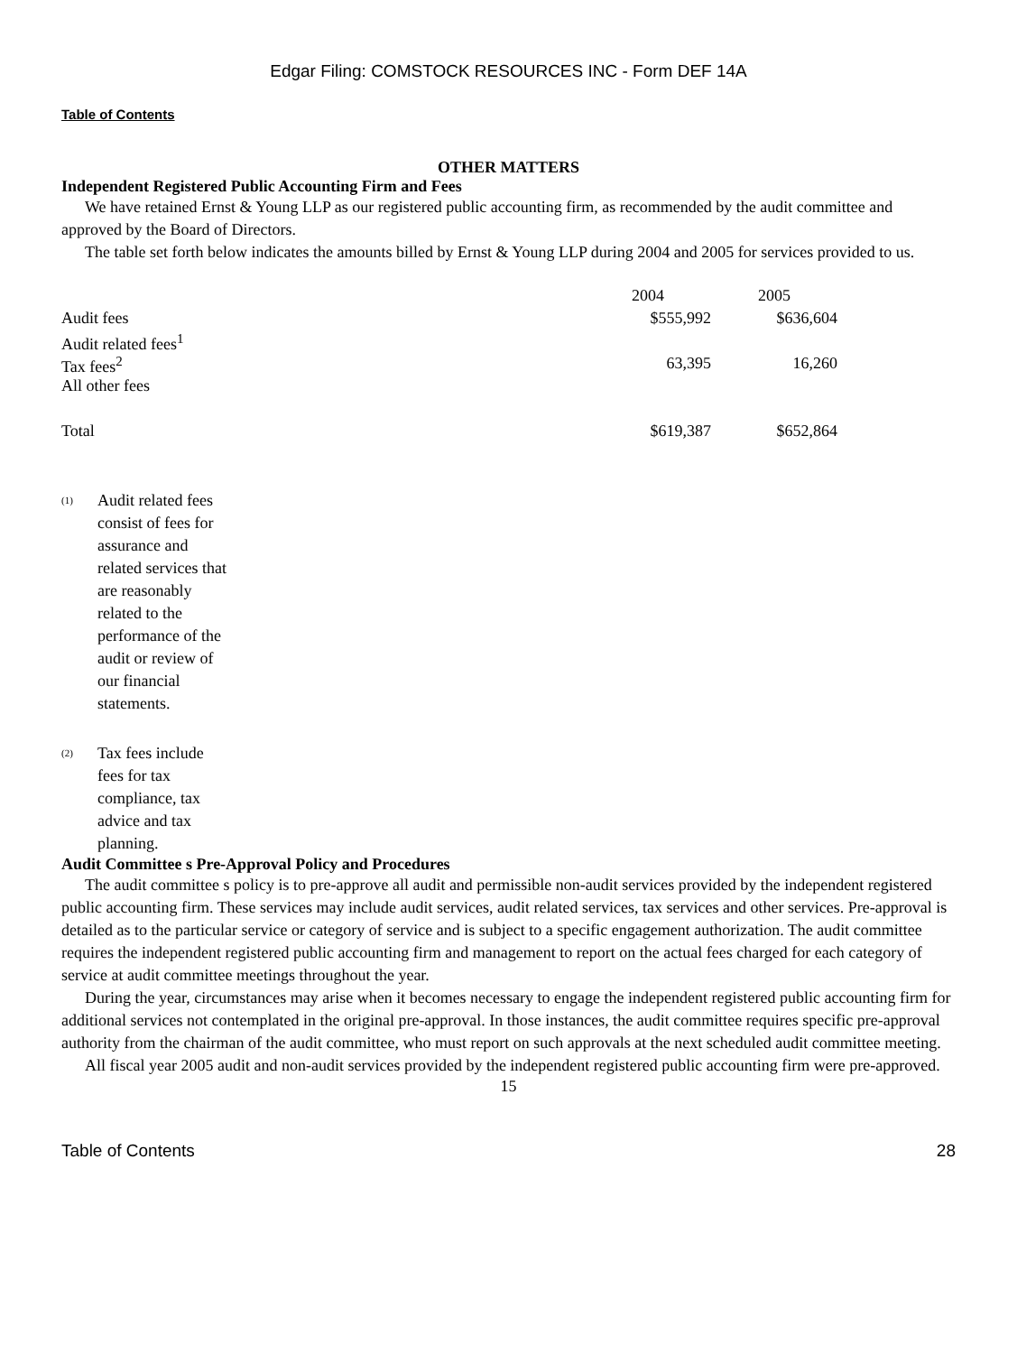Edgar Filing: COMSTOCK RESOURCES INC - Form DEF 14A
Table of Contents
OTHER MATTERS
Independent Registered Public Accounting Firm and Fees
We have retained Ernst & Young LLP as our registered public accounting firm, as recommended by the audit committee and approved by the Board of Directors.
The table set forth below indicates the amounts billed by Ernst & Young LLP during 2004 and 2005 for services provided to us.
| | 2004 | 2005 |
| Audit fees | $555,992 | $636,604 |
| Audit related fees<sup>1</sup> | | |
| Tax fees<sup>2</sup> | 63,395 | 16,260 |
| All other fees | | |
| Total | $619,387 | $652,864 |
<sup>(1)</sup>
Audit related fees consist of fees for assurance and related services that are reasonably related to the performance of the audit or review of our financial statements.
<sup>(2)</sup>
Tax fees include fees for tax compliance, tax advice and tax planning.
Audit Committee s Pre-Approval Policy and Procedures
The audit committee s policy is to pre-approve all audit and permissible non-audit services provided by the independent registered public accounting firm. These services may include audit services, audit related services, tax services and other services. Pre-approval is detailed as to the particular service or category of service and is subject to a specific engagement authorization. The audit committee requires the independent registered public accounting firm and management to report on the actual fees charged for each category of service at audit committee meetings throughout the year.
During the year, circumstances may arise when it becomes necessary to engage the independent registered public accounting firm for additional services not contemplated in the original pre-approval. In those instances, the audit committee requires specific pre-approval authority from the chairman of the audit committee, who must report on such approvals at the next scheduled audit committee meeting.
All fiscal year 2005 audit and non-audit services provided by the independent registered public accounting firm were pre-approved.
15
Table of Contents 28